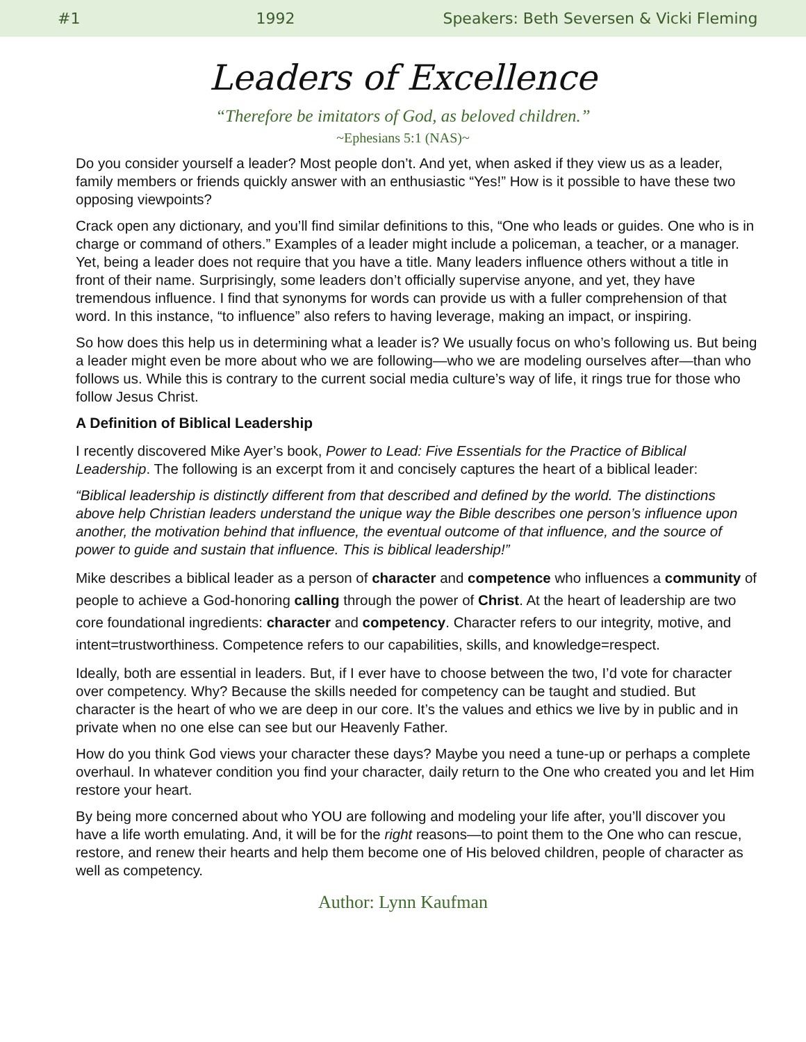#1 1992 Speakers: Beth Seversen & Vicki Fleming
Leaders of Excellence
“Therefore be imitators of God, as beloved children.”
~Ephesians 5:1 (NAS)~
Do you consider yourself a leader? Most people don’t. And yet, when asked if they view us as a leader, family members or friends quickly answer with an enthusiastic “Yes!” How is it possible to have these two opposing viewpoints?
Crack open any dictionary, and you’ll find similar definitions to this, “One who leads or guides. One who is in charge or command of others.” Examples of a leader might include a policeman, a teacher, or a manager. Yet, being a leader does not require that you have a title. Many leaders influence others without a title in front of their name. Surprisingly, some leaders don’t officially supervise anyone, and yet, they have tremendous influence. I find that synonyms for words can provide us with a fuller comprehension of that word. In this instance, “to influence” also refers to having leverage, making an impact, or inspiring.
So how does this help us in determining what a leader is? We usually focus on who’s following us. But being a leader might even be more about who we are following—who we are modeling ourselves after—than who follows us. While this is contrary to the current social media culture’s way of life, it rings true for those who follow Jesus Christ.
A Definition of Biblical Leadership
I recently discovered Mike Ayer’s book, Power to Lead: Five Essentials for the Practice of Biblical Leadership. The following is an excerpt from it and concisely captures the heart of a biblical leader:
“Biblical leadership is distinctly different from that described and defined by the world. The distinctions above help Christian leaders understand the unique way the Bible describes one person’s influence upon another, the motivation behind that influence, the eventual outcome of that influence, and the source of power to guide and sustain that influence. This is biblical leadership!”
Mike describes a biblical leader as a person of character and competence who influences a community of people to achieve a God-honoring calling through the power of Christ. At the heart of leadership are two core foundational ingredients: character and competency. Character refers to our integrity, motive, and intent=trustworthiness. Competence refers to our capabilities, skills, and knowledge=respect.
Ideally, both are essential in leaders. But, if I ever have to choose between the two, I’d vote for character over competency. Why? Because the skills needed for competency can be taught and studied. But character is the heart of who we are deep in our core. It’s the values and ethics we live by in public and in private when no one else can see but our Heavenly Father.
How do you think God views your character these days? Maybe you need a tune-up or perhaps a complete overhaul. In whatever condition you find your character, daily return to the One who created you and let Him restore your heart.
By being more concerned about who YOU are following and modeling your life after, you’ll discover you have a life worth emulating. And, it will be for the right reasons—to point them to the One who can rescue, restore, and renew their hearts and help them become one of His beloved children, people of character as well as competency.
Author: Lynn Kaufman